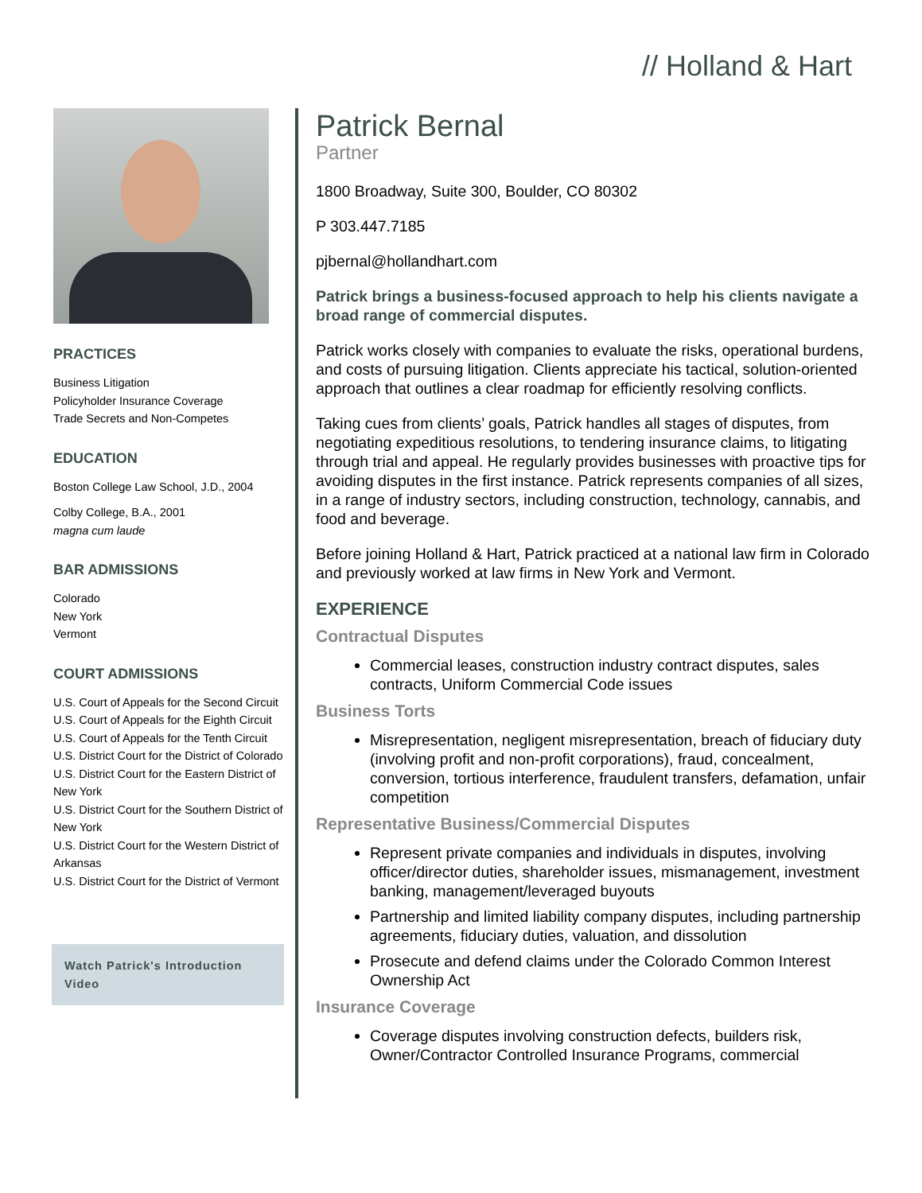// Holland & Hart
PRACTICES
Business Litigation
Policyholder Insurance Coverage
Trade Secrets and Non-Competes
EDUCATION
Boston College Law School, J.D., 2004
Colby College, B.A., 2001
magna cum laude
BAR ADMISSIONS
Colorado
New York
Vermont
COURT ADMISSIONS
U.S. Court of Appeals for the Second Circuit
U.S. Court of Appeals for the Eighth Circuit
U.S. Court of Appeals for the Tenth Circuit
U.S. District Court for the District of Colorado
U.S. District Court for the Eastern District of New York
U.S. District Court for the Southern District of New York
U.S. District Court for the Western District of Arkansas
U.S. District Court for the District of Vermont
Watch Patrick's Introduction Video
Patrick Bernal
Partner
1800 Broadway, Suite 300, Boulder, CO 80302
P 303.447.7185
pjbernal@hollandhart.com
Patrick brings a business-focused approach to help his clients navigate a broad range of commercial disputes.
Patrick works closely with companies to evaluate the risks, operational burdens, and costs of pursuing litigation. Clients appreciate his tactical, solution-oriented approach that outlines a clear roadmap for efficiently resolving conflicts.
Taking cues from clients’ goals, Patrick handles all stages of disputes, from negotiating expeditious resolutions, to tendering insurance claims, to litigating through trial and appeal. He regularly provides businesses with proactive tips for avoiding disputes in the first instance. Patrick represents companies of all sizes, in a range of industry sectors, including construction, technology, cannabis, and food and beverage.
Before joining Holland & Hart, Patrick practiced at a national law firm in Colorado and previously worked at law firms in New York and Vermont.
EXPERIENCE
Contractual Disputes
Commercial leases, construction industry contract disputes, sales contracts, Uniform Commercial Code issues
Business Torts
Misrepresentation, negligent misrepresentation, breach of fiduciary duty (involving profit and non-profit corporations), fraud, concealment, conversion, tortious interference, fraudulent transfers, defamation, unfair competition
Representative Business/Commercial Disputes
Represent private companies and individuals in disputes, involving officer/director duties, shareholder issues, mismanagement, investment banking, management/leveraged buyouts
Partnership and limited liability company disputes, including partnership agreements, fiduciary duties, valuation, and dissolution
Prosecute and defend claims under the Colorado Common Interest Ownership Act
Insurance Coverage
Coverage disputes involving construction defects, builders risk, Owner/Contractor Controlled Insurance Programs, commercial